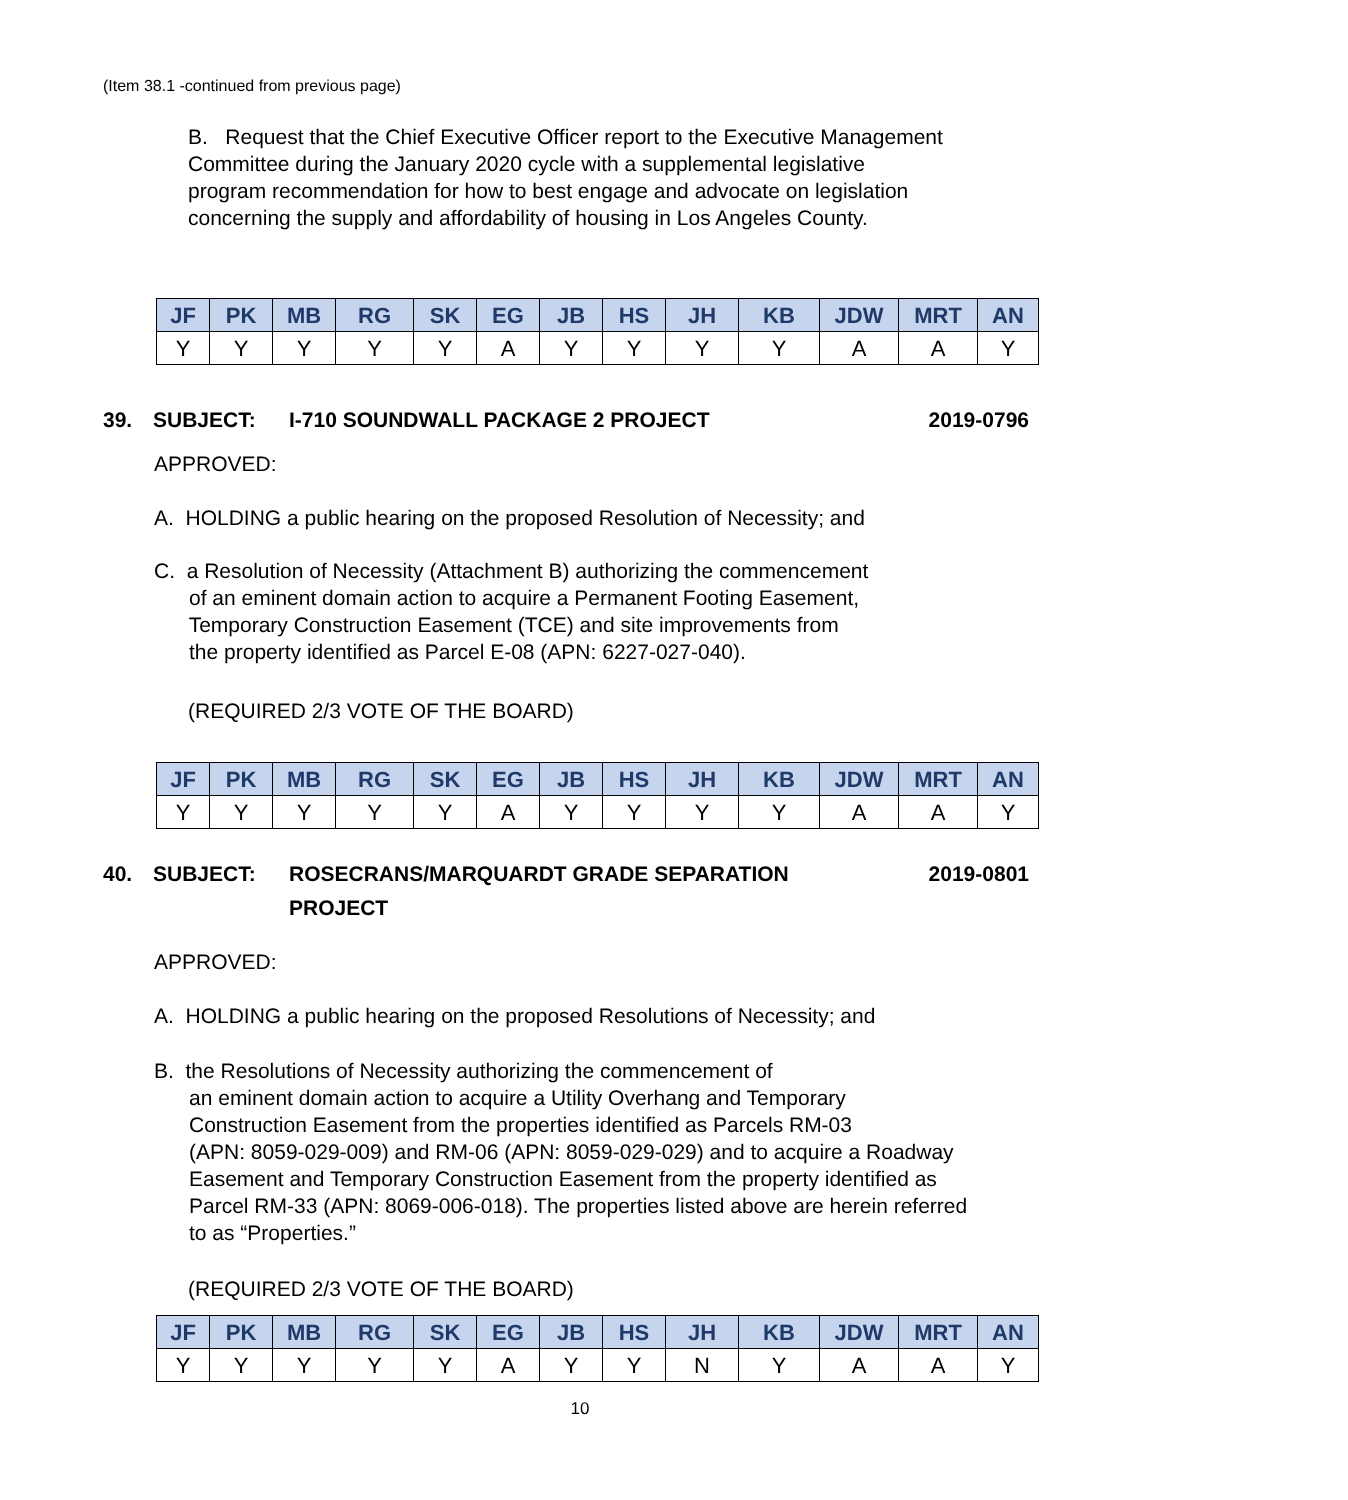(Item 38.1 -continued from previous page)
B. Request that the Chief Executive Officer report to the Executive Management Committee during the January 2020 cycle with a supplemental legislative program recommendation for how to best engage and advocate on legislation concerning the supply and affordability of housing in Los Angeles County.
| JF | PK | MB | RG | SK | EG | JB | HS | JH | KB | JDW | MRT | AN |
| --- | --- | --- | --- | --- | --- | --- | --- | --- | --- | --- | --- | --- |
| Y | Y | Y | Y | Y | A | Y | Y | Y | Y | A | A | Y |
39. SUBJECT: I-710 SOUNDWALL PACKAGE 2 PROJECT 2019-0796
APPROVED:
A. HOLDING a public hearing on the proposed Resolution of Necessity; and
C. a Resolution of Necessity (Attachment B) authorizing the commencement
of an eminent domain action to acquire a Permanent Footing Easement,
Temporary Construction Easement (TCE) and site improvements from
the property identified as Parcel E-08 (APN: 6227-027-040).
(REQUIRED 2/3 VOTE OF THE BOARD)
| JF | PK | MB | RG | SK | EG | JB | HS | JH | KB | JDW | MRT | AN |
| --- | --- | --- | --- | --- | --- | --- | --- | --- | --- | --- | --- | --- |
| Y | Y | Y | Y | Y | A | Y | Y | Y | Y | A | A | Y |
40. SUBJECT: ROSECRANS/MARQUARDT GRADE SEPARATION
PROJECT 2019-0801
APPROVED:
A. HOLDING a public hearing on the proposed Resolutions of Necessity; and
B. the Resolutions of Necessity authorizing the commencement of
an eminent domain action to acquire a Utility Overhang and Temporary
Construction Easement from the properties identified as Parcels RM-03
(APN: 8059-029-009) and RM-06 (APN: 8059-029-029) and to acquire a Roadway
Easement and Temporary Construction Easement from the property identified as
Parcel RM-33 (APN: 8069-006-018). The properties listed above are herein referred
to as “Properties.”
(REQUIRED 2/3 VOTE OF THE BOARD)
| JF | PK | MB | RG | SK | EG | JB | HS | JH | KB | JDW | MRT | AN |
| --- | --- | --- | --- | --- | --- | --- | --- | --- | --- | --- | --- | --- |
| Y | Y | Y | Y | Y | A | Y | Y | N | Y | A | A | Y |
10